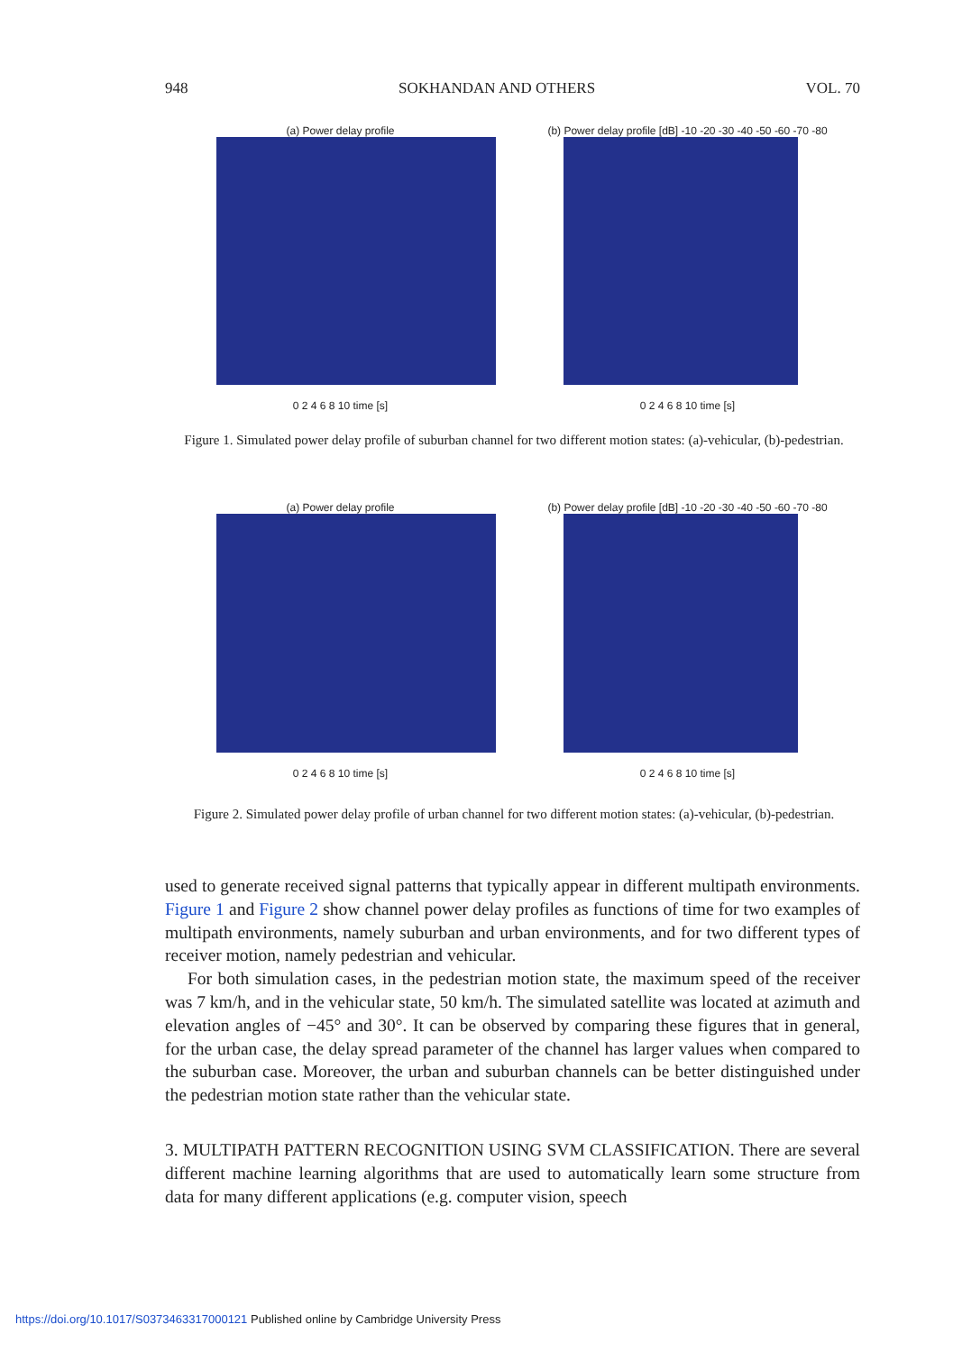948 SOKHANDAN AND OTHERS VOL. 70
(a) Power delay profile
0 2 4 6 8 10 time [s]
(b) Power delay profile [dB] -10 -20 -30 -40 -50 -60 -70 -80
0 2 4 6 8 10 time [s]
Figure 1. Simulated power delay profile of suburban channel for two different motion states: (a)-vehicular, (b)-pedestrian.
(a) Power delay profile
0 2 4 6 8 10 time [s]
(b) Power delay profile [dB] -10 -20 -30 -40 -50 -60 -70 -80
0 2 4 6 8 10 time [s]
Figure 2. Simulated power delay profile of urban channel for two different motion states: (a)-vehicular, (b)-pedestrian.
used to generate received signal patterns that typically appear in different multipath environments. Figure 1 and Figure 2 show channel power delay profiles as functions of time for two examples of multipath environments, namely suburban and urban environments, and for two different types of receiver motion, namely pedestrian and vehicular.
For both simulation cases, in the pedestrian motion state, the maximum speed of the receiver was 7 km/h, and in the vehicular state, 50 km/h. The simulated satellite was located at azimuth and elevation angles of −45° and 30°. It can be observed by comparing these figures that in general, for the urban case, the delay spread parameter of the channel has larger values when compared to the suburban case. Moreover, the urban and suburban channels can be better distinguished under the pedestrian motion state rather than the vehicular state.
3. MULTIPATH PATTERN RECOGNITION USING SVM CLASSIFICATION. There are several different machine learning algorithms that are used to automatically learn some structure from data for many different applications (e.g. computer vision, speech
https://doi.org/10.1017/S0373463317000121 Published online by Cambridge University Press